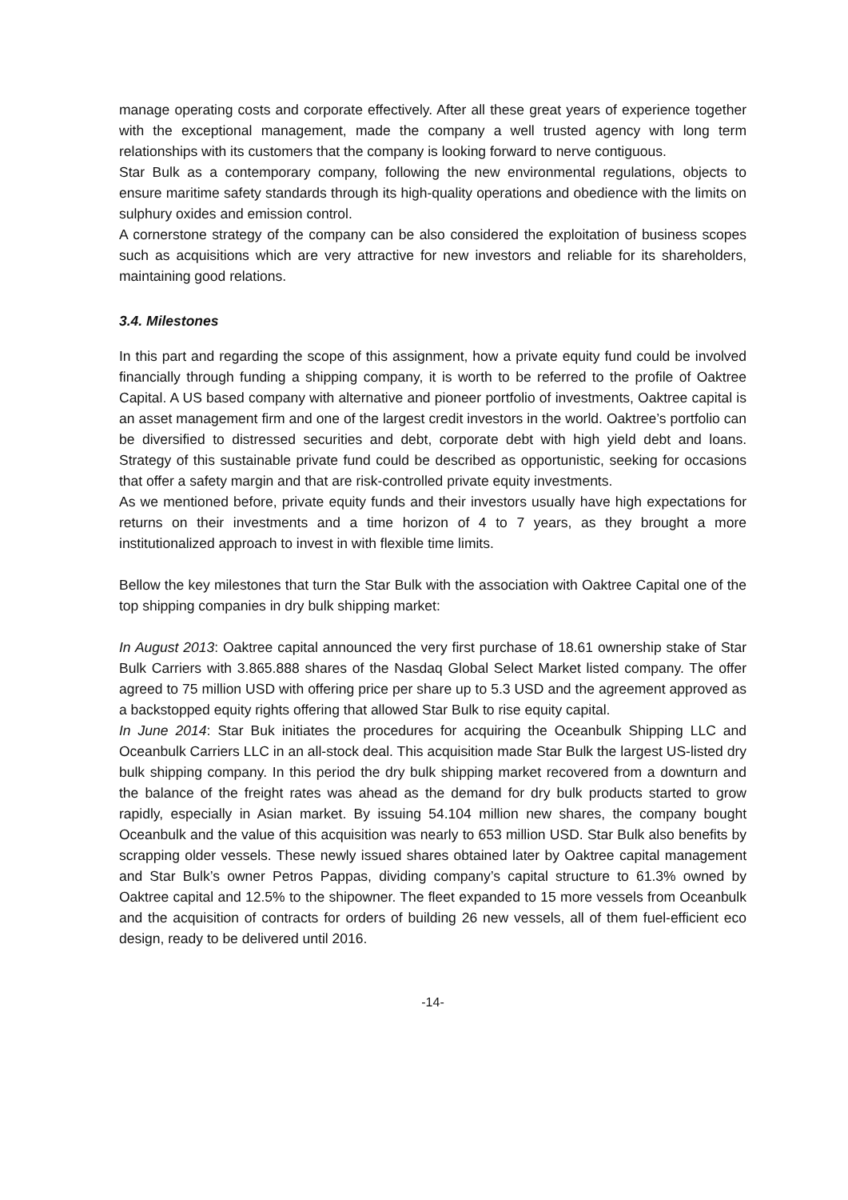manage operating costs and corporate effectively. After all these great years of experience together with the exceptional management, made the company a well trusted agency with long term relationships with its customers that the company is looking forward to nerve contiguous.
Star Bulk as a contemporary company, following the new environmental regulations, objects to ensure maritime safety standards through its high-quality operations and obedience with the limits on sulphury oxides and emission control.
A cornerstone strategy of the company can be also considered the exploitation of business scopes such as acquisitions which are very attractive for new investors and reliable for its shareholders, maintaining good relations.
3.4. Milestones
In this part and regarding the scope of this assignment, how a private equity fund could be involved financially through funding a shipping company, it is worth to be referred to the profile of Oaktree Capital. A US based company with alternative and pioneer portfolio of investments, Oaktree capital is an asset management firm and one of the largest credit investors in the world. Oaktree’s portfolio can be diversified to distressed securities and debt, corporate debt with high yield debt and loans. Strategy of this sustainable private fund could be described as opportunistic, seeking for occasions that offer a safety margin and that are risk-controlled private equity investments.
As we mentioned before, private equity funds and their investors usually have high expectations for returns on their investments and a time horizon of 4 to 7 years, as they brought a more institutionalized approach to invest in with flexible time limits.
Bellow the key milestones that turn the Star Bulk with the association with Oaktree Capital one of the top shipping companies in dry bulk shipping market:
In August 2013: Oaktree capital announced the very first purchase of 18.61 ownership stake of Star Bulk Carriers with 3.865.888 shares of the Nasdaq Global Select Market listed company. The offer agreed to 75 million USD with offering price per share up to 5.3 USD and the agreement approved as a backstopped equity rights offering that allowed Star Bulk to rise equity capital.
In June 2014: Star Buk initiates the procedures for acquiring the Oceanbulk Shipping LLC and Oceanbulk Carriers LLC in an all-stock deal. This acquisition made Star Bulk the largest US-listed dry bulk shipping company. In this period the dry bulk shipping market recovered from a downturn and the balance of the freight rates was ahead as the demand for dry bulk products started to grow rapidly, especially in Asian market. By issuing 54.104 million new shares, the company bought Oceanbulk and the value of this acquisition was nearly to 653 million USD. Star Bulk also benefits by scrapping older vessels. These newly issued shares obtained later by Oaktree capital management and Star Bulk’s owner Petros Pappas, dividing company’s capital structure to 61.3% owned by Oaktree capital and 12.5% to the shipowner. The fleet expanded to 15 more vessels from Oceanbulk and the acquisition of contracts for orders of building 26 new vessels, all of them fuel-efficient eco design, ready to be delivered until 2016.
-14-